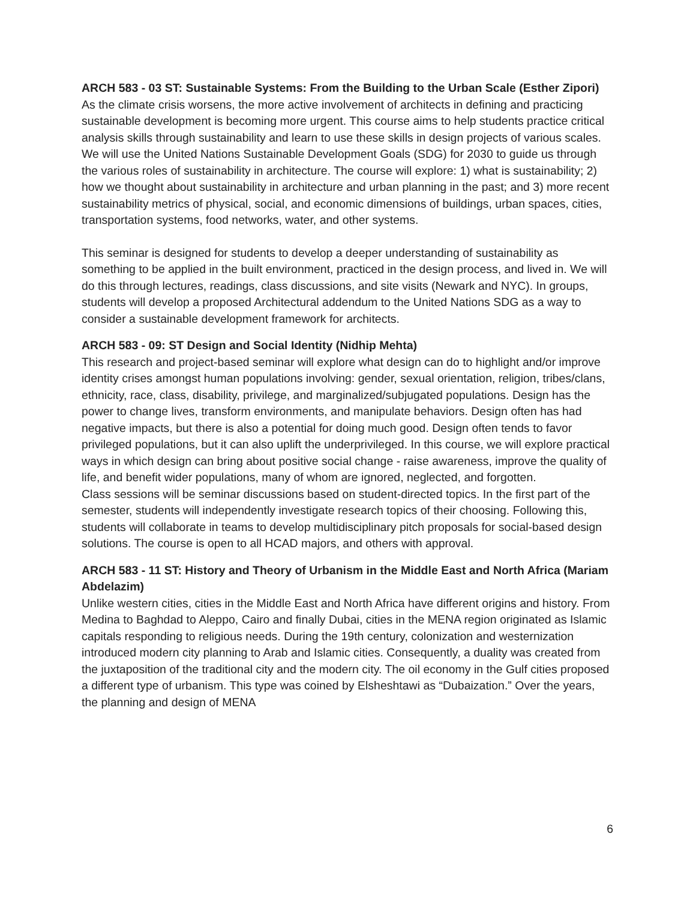ARCH 583 - 03 ST: Sustainable Systems: From the Building to the Urban Scale (Esther Zipori)
As the climate crisis worsens, the more active involvement of architects in defining and practicing sustainable development is becoming more urgent. This course aims to help students practice critical analysis skills through sustainability and learn to use these skills in design projects of various scales. We will use the United Nations Sustainable Development Goals (SDG) for 2030 to guide us through the various roles of sustainability in architecture. The course will explore: 1) what is sustainability; 2) how we thought about sustainability in architecture and urban planning in the past; and 3) more recent sustainability metrics of physical, social, and economic dimensions of buildings, urban spaces, cities, transportation systems, food networks, water, and other systems.
This seminar is designed for students to develop a deeper understanding of sustainability as something to be applied in the built environment, practiced in the design process, and lived in. We will do this through lectures, readings, class discussions, and site visits (Newark and NYC). In groups, students will develop a proposed Architectural addendum to the United Nations SDG as a way to consider a sustainable development framework for architects.
ARCH 583 - 09: ST Design and Social Identity (Nidhip Mehta)
This research and project-based seminar will explore what design can do to highlight and/or improve identity crises amongst human populations involving: gender, sexual orientation, religion, tribes/clans, ethnicity, race, class, disability, privilege, and marginalized/subjugated populations. Design has the power to change lives, transform environments, and manipulate behaviors. Design often has had negative impacts, but there is also a potential for doing much good. Design often tends to favor privileged populations, but it can also uplift the underprivileged. In this course, we will explore practical ways in which design can bring about positive social change - raise awareness, improve the quality of life, and benefit wider populations, many of whom are ignored, neglected, and forgotten.
Class sessions will be seminar discussions based on student-directed topics. In the first part of the semester, students will independently investigate research topics of their choosing. Following this, students will collaborate in teams to develop multidisciplinary pitch proposals for social-based design solutions. The course is open to all HCAD majors, and others with approval.
ARCH 583 - 11 ST: History and Theory of Urbanism in the Middle East and North Africa (Mariam Abdelazim)
Unlike western cities, cities in the Middle East and North Africa have different origins and history. From Medina to Baghdad to Aleppo, Cairo and finally Dubai, cities in the MENA region originated as Islamic capitals responding to religious needs. During the 19th century, colonization and westernization introduced modern city planning to Arab and Islamic cities. Consequently, a duality was created from the juxtaposition of the traditional city and the modern city. The oil economy in the Gulf cities proposed a different type of urbanism. This type was coined by Elsheshtawi as “Dubaization.” Over the years, the planning and design of MENA
6